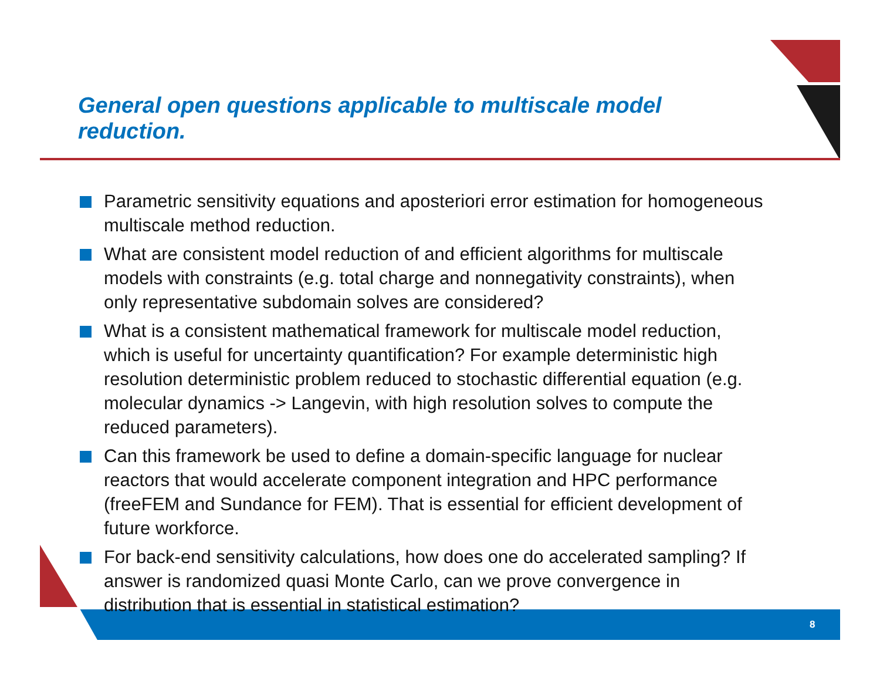General open questions applicable to multiscale model reduction.
Parametric sensitivity equations and aposteriori error estimation for homogeneous multiscale method reduction.
What are consistent model reduction of and efficient algorithms for multiscale models with constraints (e.g. total charge and nonnegativity constraints), when only representative subdomain solves are considered?
What is a consistent mathematical framework for multiscale model reduction, which is useful for uncertainty quantification? For example deterministic high resolution deterministic problem reduced to stochastic differential equation (e.g. molecular dynamics -> Langevin, with high resolution solves to compute the reduced parameters).
Can this framework be used to define a domain-specific language for nuclear reactors that would accelerate component integration and HPC performance (freeFEM and Sundance for FEM). That is essential for efficient development of future workforce.
For back-end sensitivity calculations, how does one do accelerated sampling? If answer is randomized quasi Monte Carlo, can we prove convergence in distribution that is essential in statistical estimation?
8